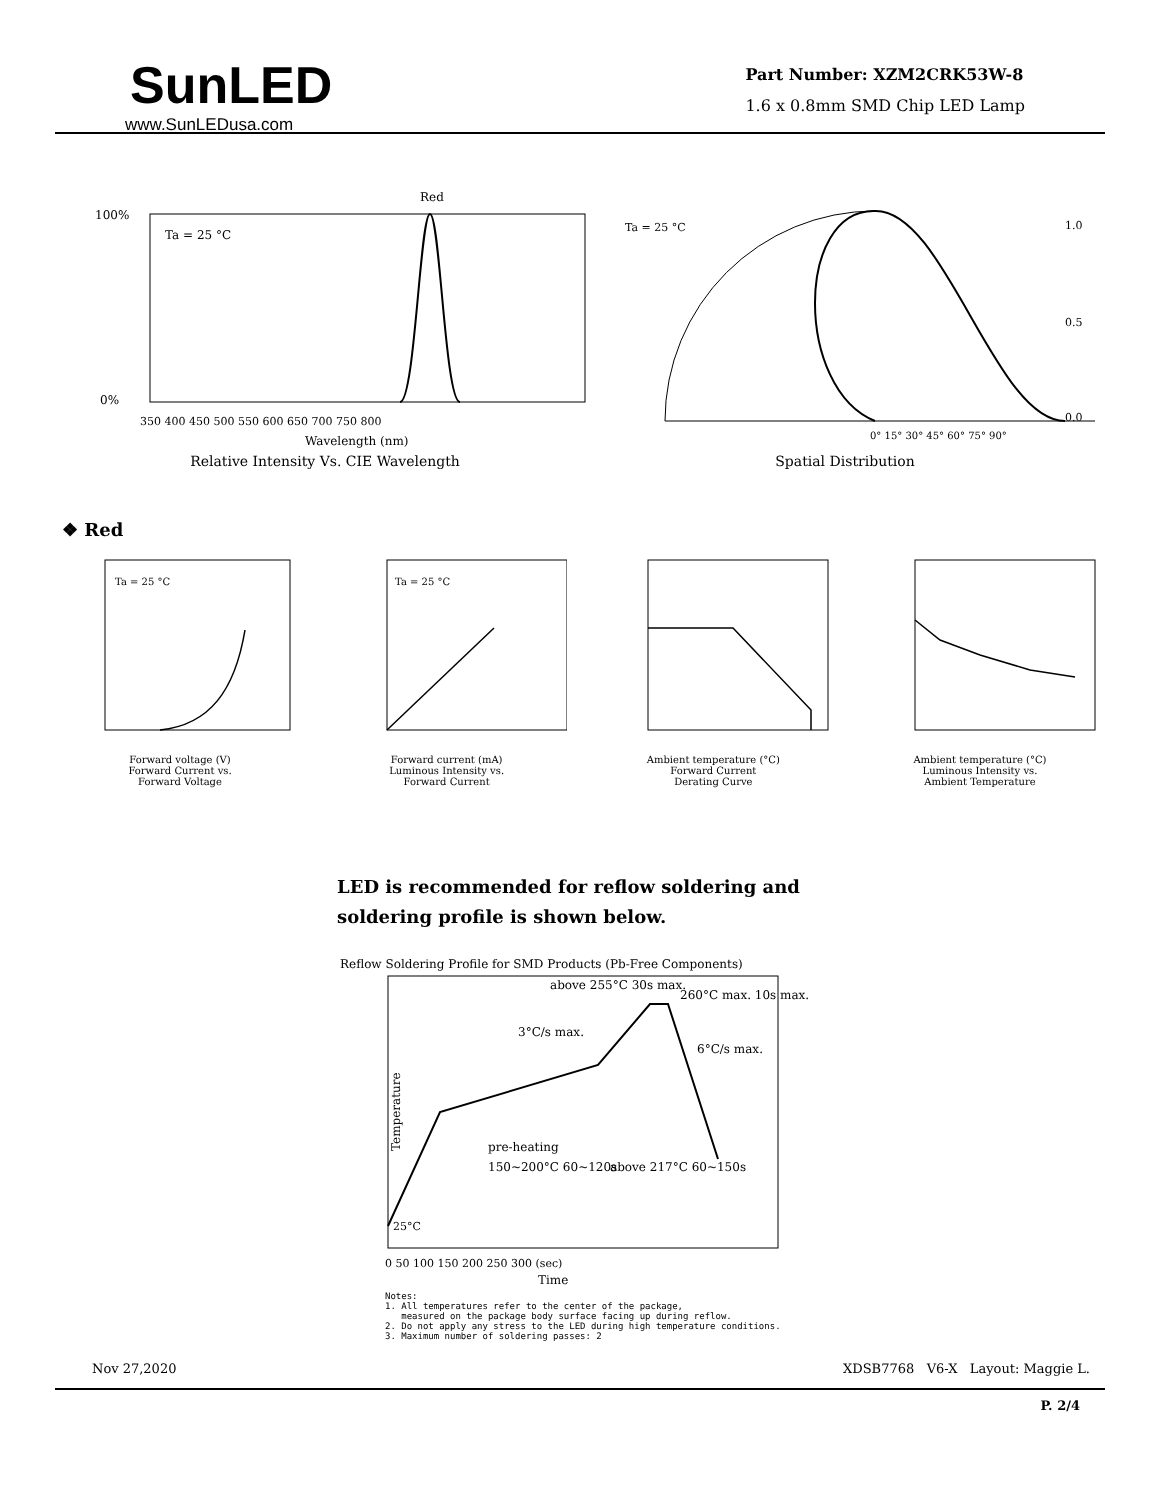SunLED
www.SunLEDusa.com
Part Number: XZM2CRK53W-8
1.6 x 0.8mm SMD Chip LED Lamp
Red
Ta = 25 °C
100%
0%
350 400 450 500 550 600 650 700 750 800
Wavelength (nm)
Relative Intensity Vs. CIE Wavelength
Ta = 25 °C
1.0
0.5
0.0
0° 15° 30° 45° 60° 75° 90°
Spatial Distribution
❖ Red
Ta = 25 °C
Forward voltage (V)
Forward Current vs.
Forward Voltage
Ta = 25 °C
Forward current (mA)
Luminous Intensity vs.
Forward Current
Ambient temperature (°C)
Forward Current
Derating Curve
Ambient temperature (°C)
Luminous Intensity vs.
Ambient Temperature
LED is recommended for reflow soldering and
soldering profile is shown below.
Reflow Soldering Profile for SMD Products (Pb-Free Components)
above 255°C 30s max.
260°C max. 10s max.
3°C/s max.
6°C/s max.
pre-heating
150~200°C 60~120s
above 217°C 60~150s
25°C
Temperature
0 50 100 150 200 250 300 (sec)
Time
Notes:
1. All temperatures refer to the center of the package,
measured on the package body surface facing up during reflow.
2. Do not apply any stress to the LED during high temperature conditions.
3. Maximum number of soldering passes: 2
Nov 27,2020 XDSB7768 V6-X Layout: Maggie L.
P. 2/4